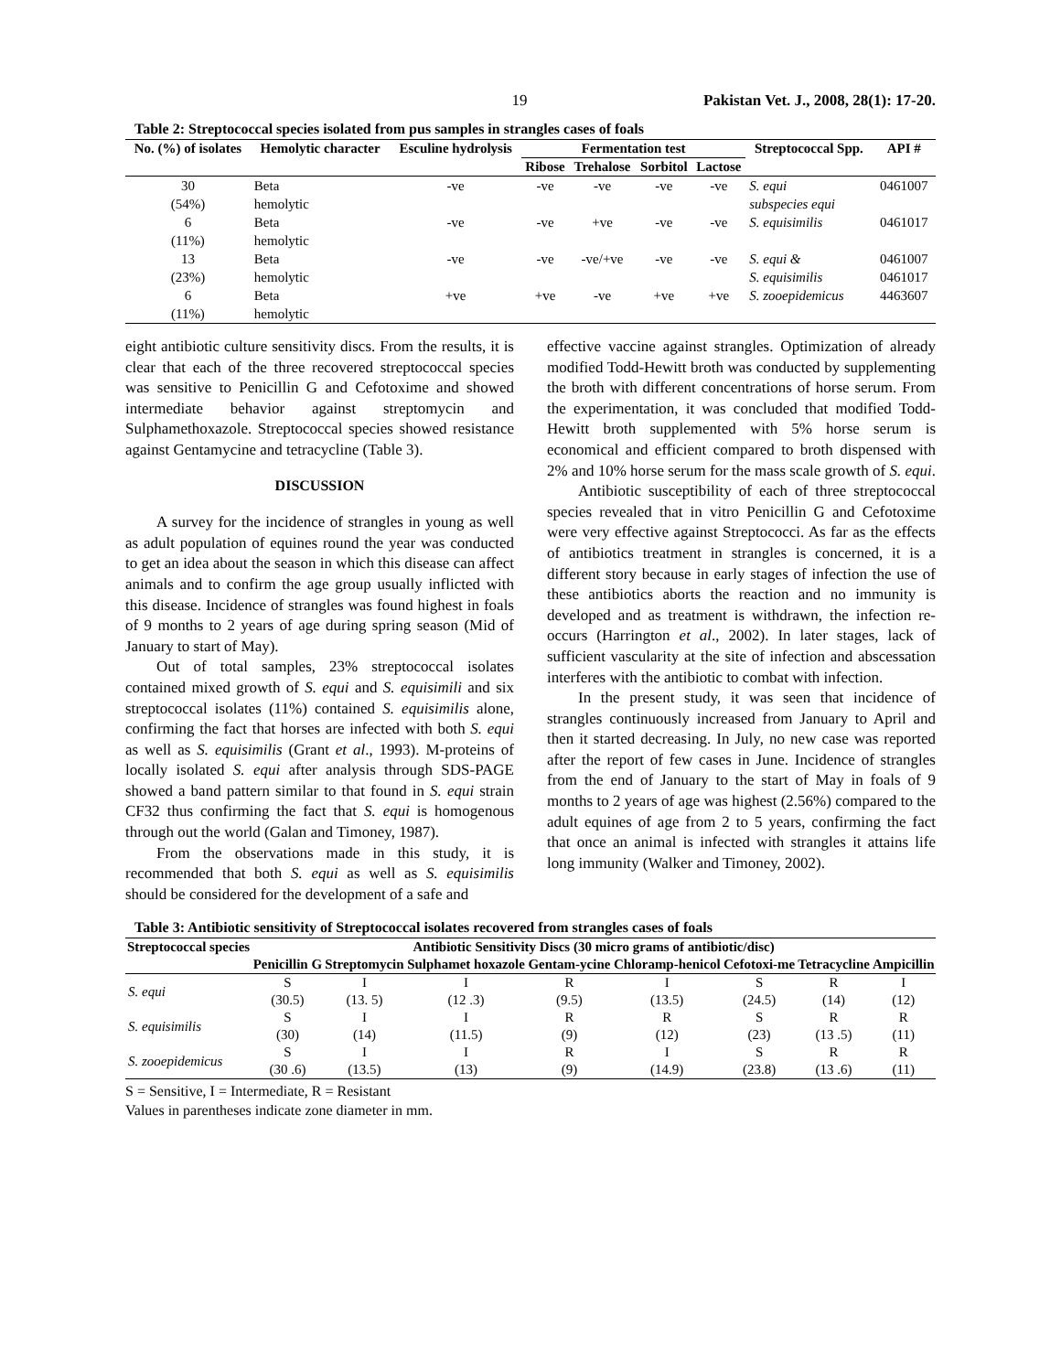19 Pakistan Vet. J., 2008, 28(1): 17-20.
Table 2: Streptococcal species isolated from pus samples in strangles cases of foals
| No. (%) of isolates | Hemolytic character | Esculine hydrolysis | Fermentation test | | | | Streptococcal Spp. | API # |
| --- | --- | --- | --- | --- | --- | --- | --- | --- |
| | | | Ribose | Trehalose | Sorbitol | Lactose | | |
| 30 (54%) | Beta hemolytic | -ve | -ve | -ve | -ve | -ve | S. equi subspecies equi | 0461007 |
| 6 (11%) | Beta hemolytic | -ve | -ve | +ve | -ve | -ve | S. equisimilis | 0461017 |
| 13 (23%) | Beta hemolytic | -ve | -ve | -ve/+ve | -ve | -ve | S. equi & S. equisimilis | 0461007 0461017 |
| 6 (11%) | Beta hemolytic | +ve | +ve | -ve | +ve | +ve | S. zooepidemicus | 4463607 |
eight antibiotic culture sensitivity discs. From the results, it is clear that each of the three recovered streptococcal species was sensitive to Penicillin G and Cefotoxime and showed intermediate behavior against streptomycin and Sulphamethoxazole. Streptococcal species showed resistance against Gentamycine and tetracycline (Table 3).
DISCUSSION
A survey for the incidence of strangles in young as well as adult population of equines round the year was conducted to get an idea about the season in which this disease can affect animals and to confirm the age group usually inflicted with this disease. Incidence of strangles was found highest in foals of 9 months to 2 years of age during spring season (Mid of January to start of May).
Out of total samples, 23% streptococcal isolates contained mixed growth of S. equi and S. equisimili and six streptococcal isolates (11%) contained S. equisimilis alone, confirming the fact that horses are infected with both S. equi as well as S. equisimilis (Grant et al., 1993). M-proteins of locally isolated S. equi after analysis through SDS-PAGE showed a band pattern similar to that found in S. equi strain CF32 thus confirming the fact that S. equi is homogenous through out the world (Galan and Timoney, 1987).
From the observations made in this study, it is recommended that both S. equi as well as S. equisimilis should be considered for the development of a safe and
effective vaccine against strangles. Optimization of already modified Todd-Hewitt broth was conducted by supplementing the broth with different concentrations of horse serum. From the experimentation, it was concluded that modified Todd-Hewitt broth supplemented with 5% horse serum is economical and efficient compared to broth dispensed with 2% and 10% horse serum for the mass scale growth of S. equi.
Antibiotic susceptibility of each of three streptococcal species revealed that in vitro Penicillin G and Cefotoxime were very effective against Streptococci. As far as the effects of antibiotics treatment in strangles is concerned, it is a different story because in early stages of infection the use of these antibiotics aborts the reaction and no immunity is developed and as treatment is withdrawn, the infection re-occurs (Harrington et al., 2002). In later stages, lack of sufficient vascularity at the site of infection and abscessation interferes with the antibiotic to combat with infection.
In the present study, it was seen that incidence of strangles continuously increased from January to April and then it started decreasing. In July, no new case was reported after the report of few cases in June. Incidence of strangles from the end of January to the start of May in foals of 9 months to 2 years of age was highest (2.56%) compared to the adult equines of age from 2 to 5 years, confirming the fact that once an animal is infected with strangles it attains life long immunity (Walker and Timoney, 2002).
Table 3: Antibiotic sensitivity of Streptococcal isolates recovered from strangles cases of foals
| Streptococcal species | Antibiotic Sensitivity Discs (30 micro grams of antibiotic/disc) | | | | | | | |
| --- | --- | --- | --- | --- | --- | --- | --- | --- |
| | Penicillin G | Streptomycin | Sulphamet hoxazole | Gentam-ycine | Chloramp-henicol | Cefotoxi-me | Tetracycline | Ampicillin |
| S. equi | S (30.5) | I (13. 5) | I (12 .3) | R (9.5) | I (13.5) | S (24.5) | R (14) | I (12) |
| S. equisimilis | S (30) | I (14) | I (11.5) | R (9) | R (12) | S (23) | R (13 .5) | R (11) |
| S. zooepidemicus | S (30 .6) | I (13.5) | I (13) | R (9) | I (14.9) | S (23.8) | R (13 .6) | R (11) |
S = Sensitive, I = Intermediate, R = Resistant
Values in parentheses indicate zone diameter in mm.